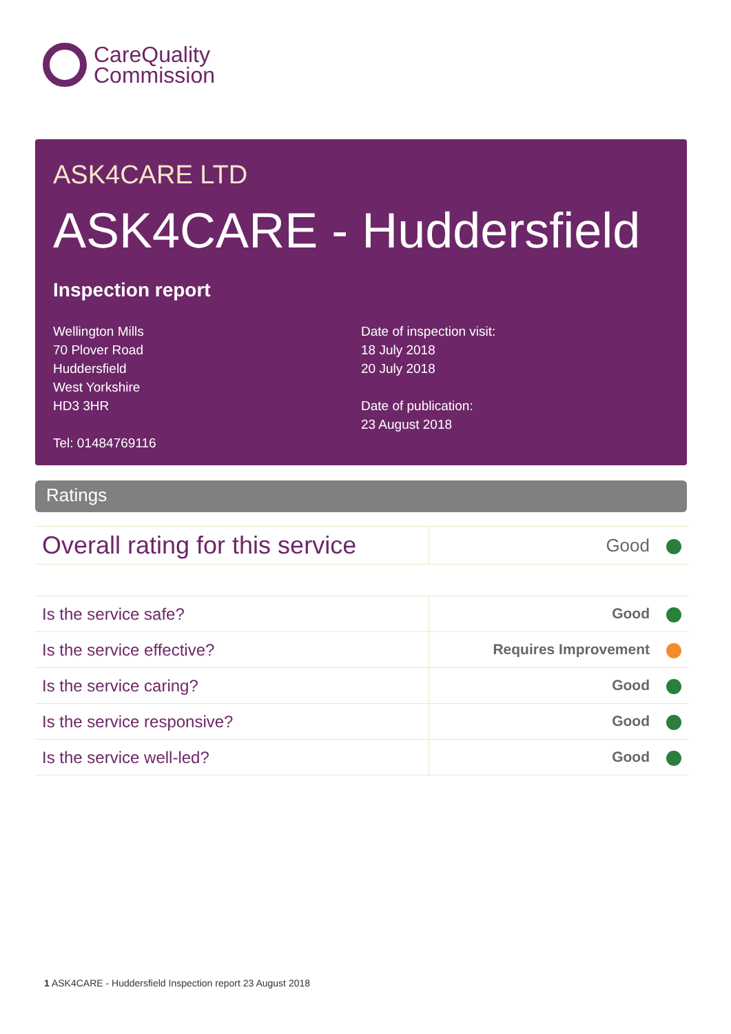CareQuality
Commission
ASK4CARE LTD
ASK4CARE - Huddersfield
Inspection report
Wellington Mills
70 Plover Road
Huddersfield
West Yorkshire
HD3 3HR
Tel: 01484769116
Date of inspection visit:
18 July 2018
20 July 2018
Date of publication:
23 August 2018
Ratings
| Overall rating for this service | Good |
| Is the service safe? | Good |
| Is the service effective? | Requires Improvement |
| Is the service caring? | Good |
| Is the service responsive? | Good |
| Is the service well-led? | Good |
1 ASK4CARE - Huddersfield Inspection report 23 August 2018